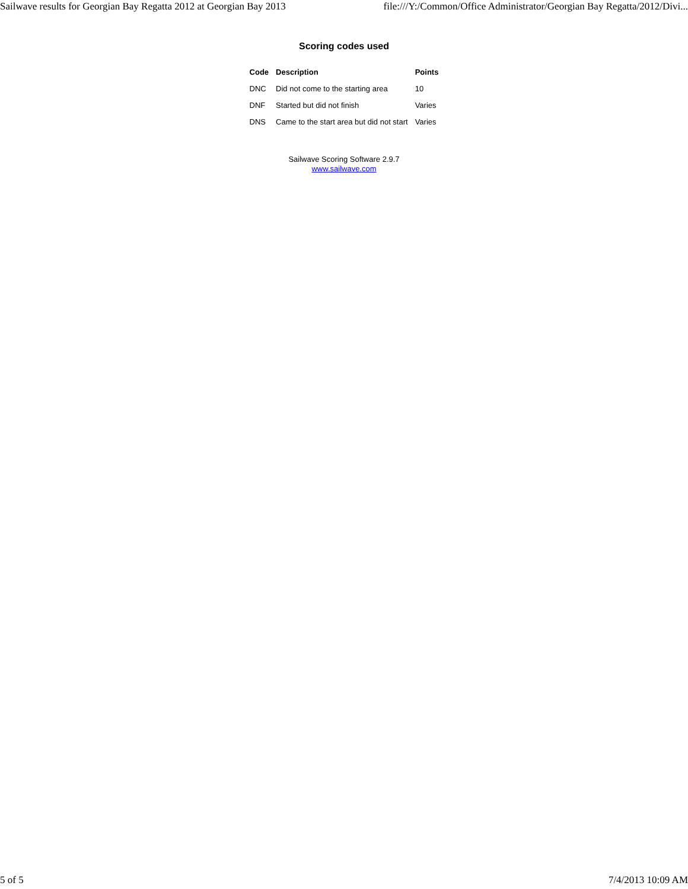Sailwave results for Georgian Bay Regatta 2012 at Georgian Bay 2013 file:///Y:/Common/Office Administrator/Georgian Bay Regatta/2012/Divi...
Scoring codes used
| Code | Description | Points |
| --- | --- | --- |
| DNC | Did not come to the starting area | 10 |
| DNF | Started but did not finish | Varies |
| DNS | Came to the start area but did not start | Varies |
Sailwave Scoring Software 2.9.7
www.sailwave.com
5 of 5 7/4/2013 10:09 AM